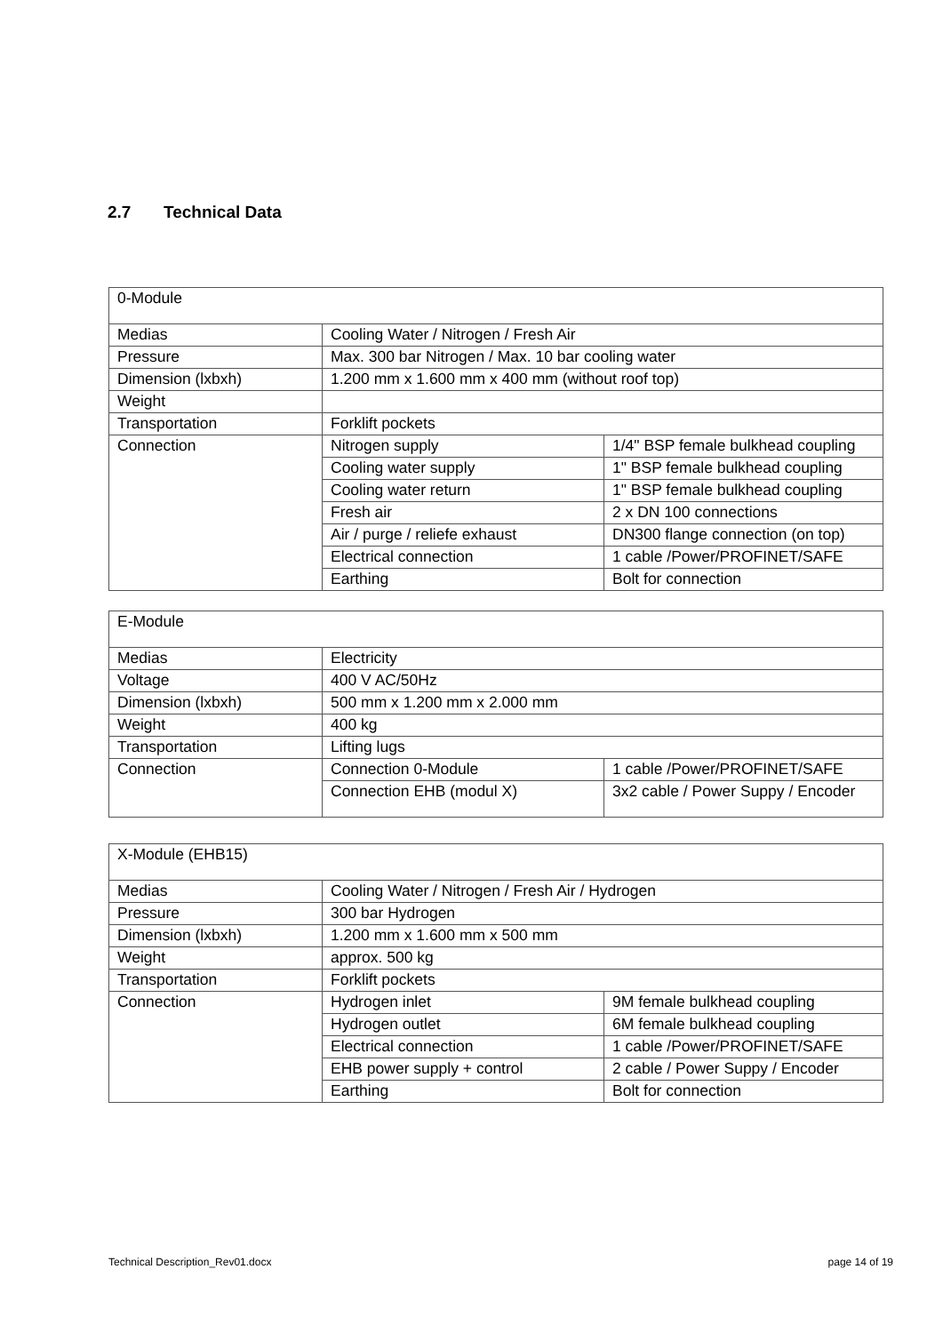2.7 Technical Data
| 0-Module | | |
| Medias | Cooling Water / Nitrogen / Fresh Air | |
| Pressure | Max. 300 bar Nitrogen / Max. 10 bar cooling water | |
| Dimension (lxbxh) | 1.200 mm x 1.600 mm x 400 mm (without roof top) | |
| Weight | | |
| Transportation | Forklift pockets | |
| Connection | Nitrogen supply | 1/4" BSP female bulkhead coupling |
| | Cooling water supply | 1" BSP female bulkhead coupling |
| | Cooling water return | 1" BSP female bulkhead coupling |
| | Fresh air | 2 x DN 100 connections |
| | Air / purge / reliefe exhaust | DN300 flange connection (on top) |
| | Electrical connection | 1 cable /Power/PROFINET/SAFE |
| | Earthing | Bolt for connection |
| E-Module | | |
| Medias | Electricity | |
| Voltage | 400 V AC/50Hz | |
| Dimension (lxbxh) | 500 mm x 1.200 mm x 2.000 mm | |
| Weight | 400 kg | |
| Transportation | Lifting lugs | |
| Connection | Connection 0-Module | 1 cable /Power/PROFINET/SAFE |
| | Connection EHB (modul X) | 3x2 cable / Power Suppy / Encoder |
| X-Module (EHB15) | | |
| Medias | Cooling Water / Nitrogen / Fresh Air / Hydrogen | |
| Pressure | 300 bar Hydrogen | |
| Dimension (lxbxh) | 1.200 mm x 1.600 mm x 500 mm | |
| Weight | approx. 500 kg | |
| Transportation | Forklift pockets | |
| Connection | Hydrogen inlet | 9M female bulkhead coupling |
| | Hydrogen outlet | 6M female bulkhead coupling |
| | Electrical connection | 1 cable /Power/PROFINET/SAFE |
| | EHB power supply + control | 2 cable / Power Suppy / Encoder |
| | Earthing | Bolt for connection |
Technical Description_Rev01.docx
page 14 of 19